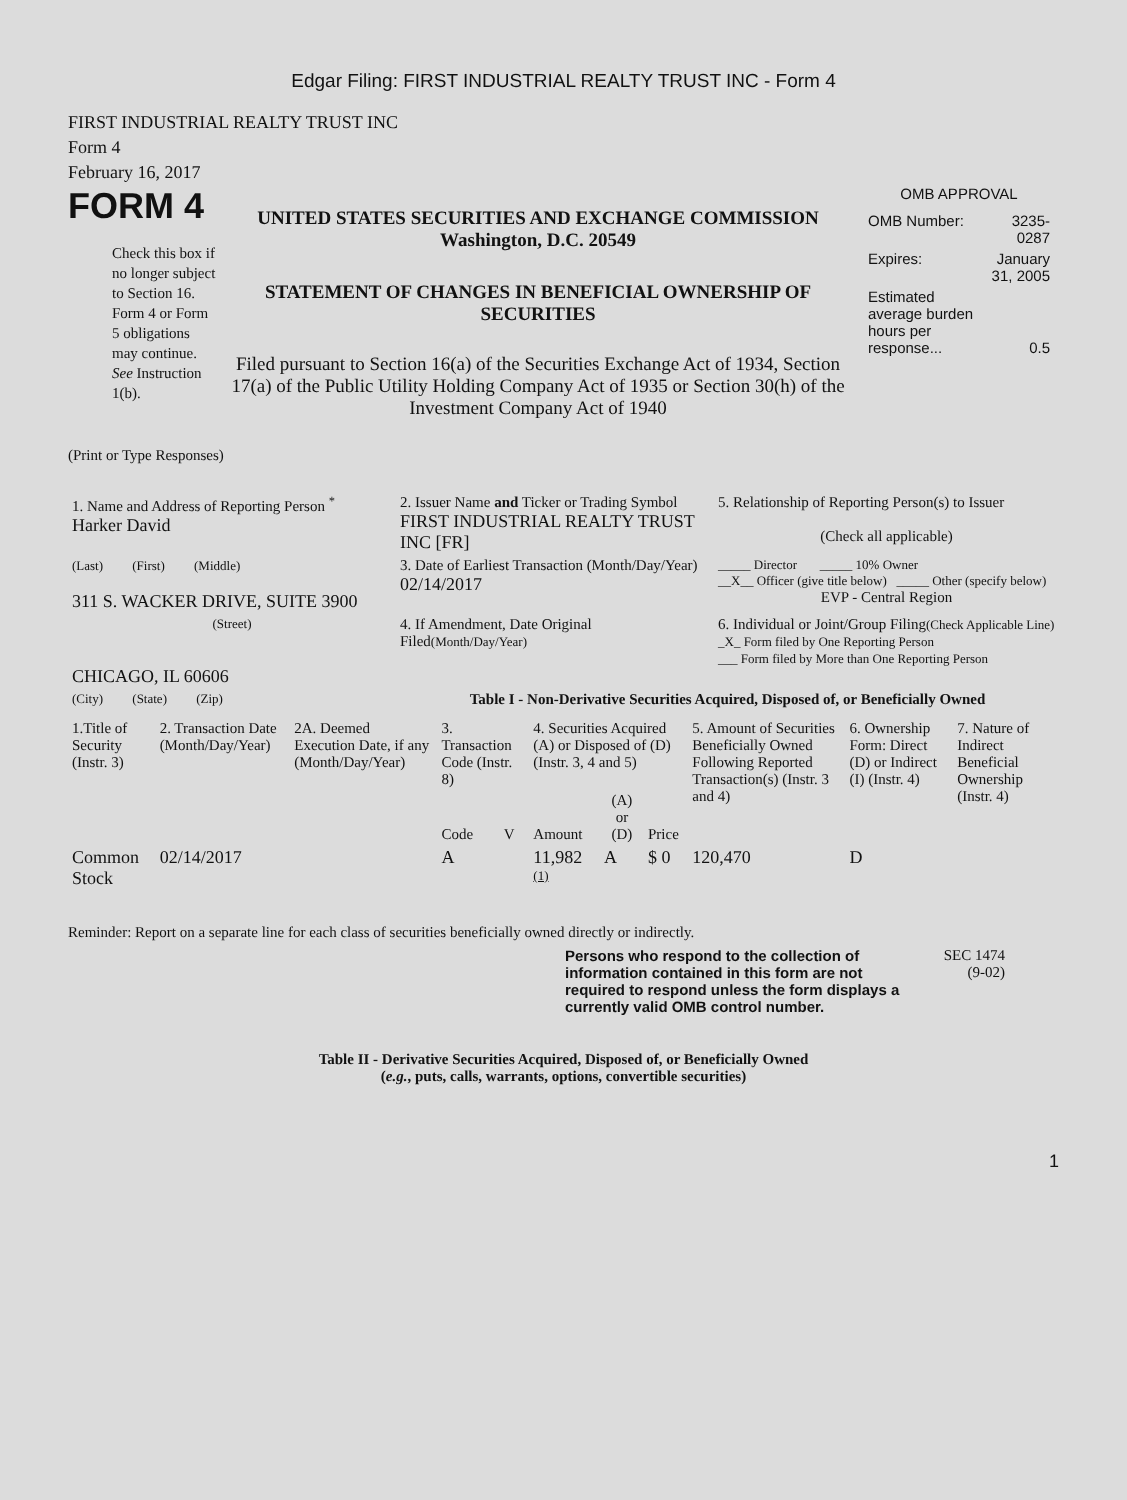Edgar Filing: FIRST INDUSTRIAL REALTY TRUST INC - Form 4
FIRST INDUSTRIAL REALTY TRUST INC
Form 4
February 16, 2017
FORM 4
Check this box if no longer subject to Section 16. Form 4 or Form 5 obligations may continue. See Instruction 1(b).
UNITED STATES SECURITIES AND EXCHANGE COMMISSION
Washington, D.C. 20549
STATEMENT OF CHANGES IN BENEFICIAL OWNERSHIP OF SECURITIES
Filed pursuant to Section 16(a) of the Securities Exchange Act of 1934, Section 17(a) of the Public Utility Holding Company Act of 1935 or Section 30(h) of the Investment Company Act of 1940
OMB APPROVAL
| OMB Number: | 3235-0287 |
| Expires: | January 31, 2005 |
| Estimated average burden hours per response... | 0.5 |
(Print or Type Responses)
| 1. Name and Address of Reporting Person <sup>*</sup> Harker David | 2. Issuer Name and Ticker or Trading Symbol FIRST INDUSTRIAL REALTY TRUST INC [FR] | 5. Relationship of Reporting Person(s) to Issuer (Check all applicable) |
| (Last) (First) (Middle) 311 S. WACKER DRIVE, SUITE 3900 | 3. Date of Earliest Transaction (Month/Day/Year) 02/14/2017 | _____ Director _____ 10% Owner __X__ Officer (give title below) _____ Other (specify below) EVP - Central Region |
| (Street) CHICAGO, IL 60606 | 4. If Amendment, Date Original Filed (Month/Day/Year) | 6. Individual or Joint/Group Filing (Check Applicable Line) _X_ Form filed by One Reporting Person ___ Form filed by More than One Reporting Person |
| (City) (State) (Zip) | Table I - Non-Derivative Securities Acquired, Disposed of, or Beneficially Owned | |
| 1.Title of Security (Instr. 3) | 2. Transaction Date (Month/Day/Year) | 2A. Deemed Execution Date, if any (Month/Day/Year) | 3. Transaction Code (Instr. 8) | | 4. Securities Acquired (A) or Disposed of (D) (Instr. 3, 4 and 5) | | | 5. Amount of Securities Beneficially Owned Following Reported Transaction(s) (Instr. 3 and 4) | 6. Ownership Form: Direct (D) or Indirect (I) (Instr. 4) | 7. Nature of Indirect Beneficial Ownership (Instr. 4) |
| --- | --- | --- | --- | --- | --- | --- | --- | --- | --- | --- |
| | | | Code | V | Amount | (A) or (D) | Price | | | |
| Common Stock | 02/14/2017 | | A | | 11,982 <sup>(1)</sup> | A | $ 0 | 120,470 | D | |
Reminder: Report on a separate line for each class of securities beneficially owned directly or indirectly.
Persons who respond to the collection of information contained in this form are not required to respond unless the form displays a currently valid OMB control number.
SEC 1474 (9-02)
Table II - Derivative Securities Acquired, Disposed of, or Beneficially Owned
(e.g., puts, calls, warrants, options, convertible securities)
1